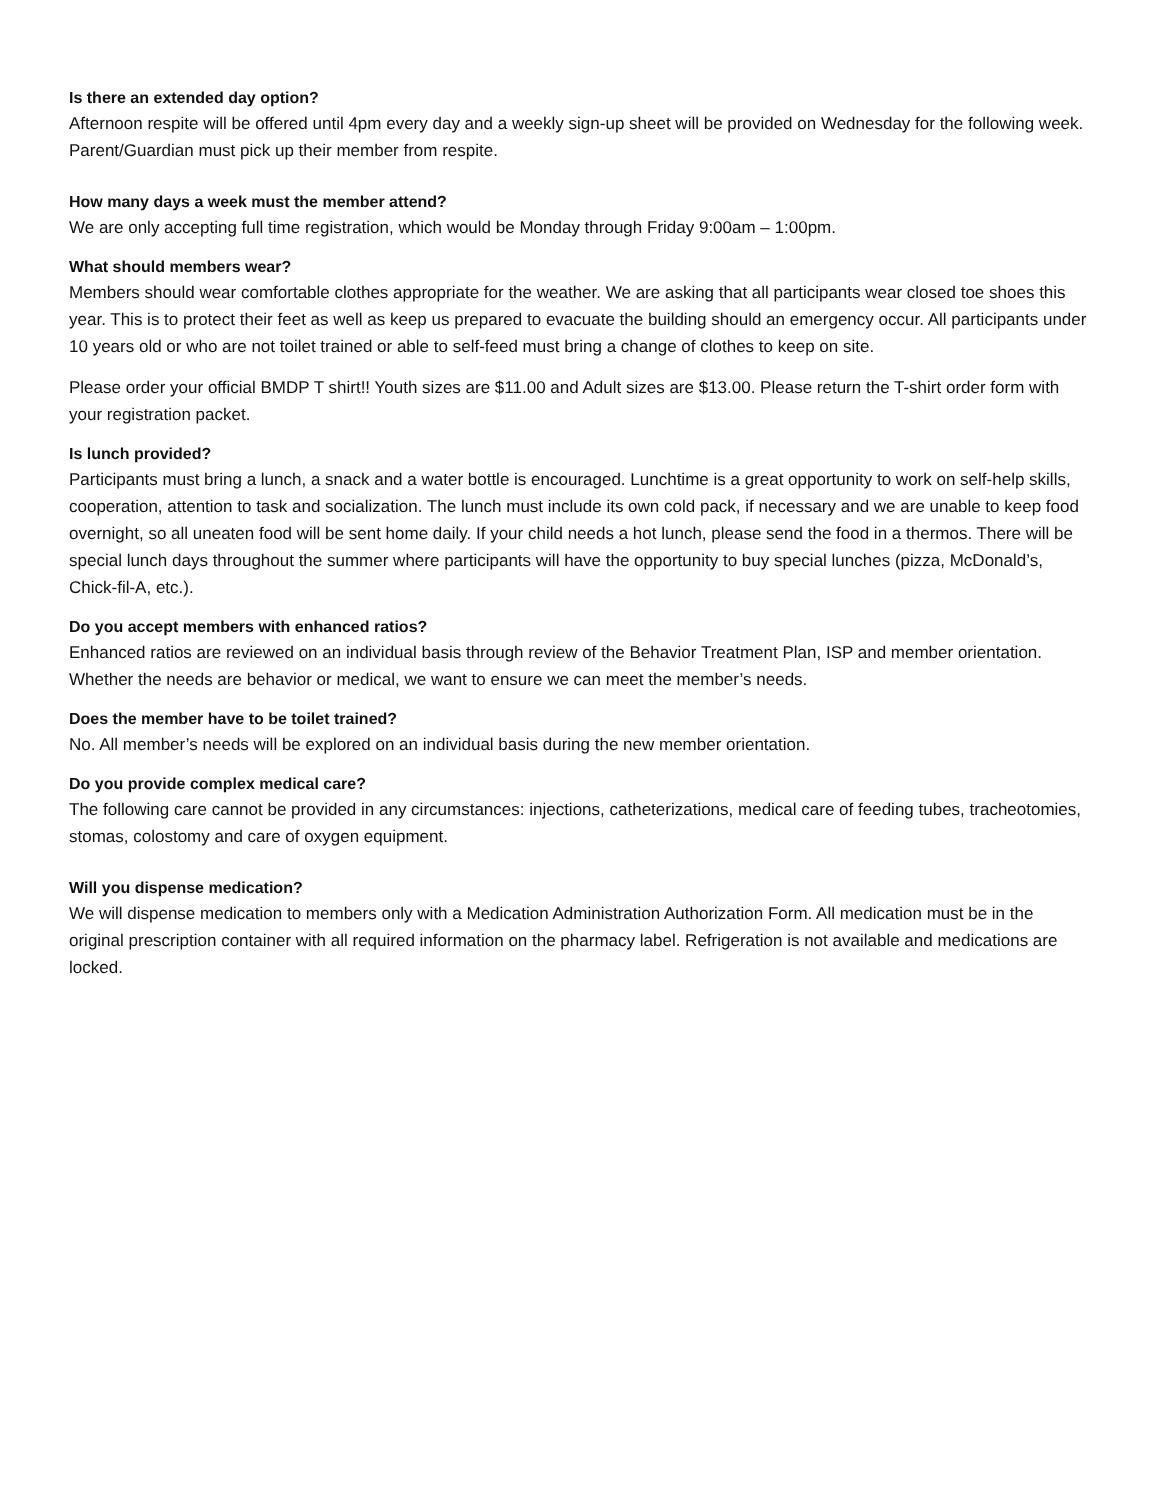Is there an extended day option?
Afternoon respite will be offered until 4pm every day and a weekly sign-up sheet will be provided on Wednesday for the following week. Parent/Guardian must pick up their member from respite.
How many days a week must the member attend?
We are only accepting full time registration, which would be Monday through Friday 9:00am – 1:00pm.
What should members wear?
Members should wear comfortable clothes appropriate for the weather. We are asking that all participants wear closed toe shoes this year. This is to protect their feet as well as keep us prepared to evacuate the building should an emergency occur. All participants under 10 years old or who are not toilet trained or able to self-feed must bring a change of clothes to keep on site.
Please order your official BMDP T shirt!! Youth sizes are $11.00 and Adult sizes are $13.00. Please return the T-shirt order form with your registration packet.
Is lunch provided?
Participants must bring a lunch, a snack and a water bottle is encouraged. Lunchtime is a great opportunity to work on self-help skills, cooperation, attention to task and socialization. The lunch must include its own cold pack, if necessary and we are unable to keep food overnight, so all uneaten food will be sent home daily. If your child needs a hot lunch, please send the food in a thermos. There will be special lunch days throughout the summer where participants will have the opportunity to buy special lunches (pizza, McDonald’s, Chick-fil-A, etc.).
Do you accept members with enhanced ratios?
Enhanced ratios are reviewed on an individual basis through review of the Behavior Treatment Plan, ISP and member orientation. Whether the needs are behavior or medical, we want to ensure we can meet the member’s needs.
Does the member have to be toilet trained?
No. All member’s needs will be explored on an individual basis during the new member orientation.
Do you provide complex medical care?
The following care cannot be provided in any circumstances: injections, catheterizations, medical care of feeding tubes, tracheotomies, stomas, colostomy and care of oxygen equipment.
Will you dispense medication?
We will dispense medication to members only with a Medication Administration Authorization Form. All medication must be in the original prescription container with all required information on the pharmacy label. Refrigeration is not available and medications are locked.